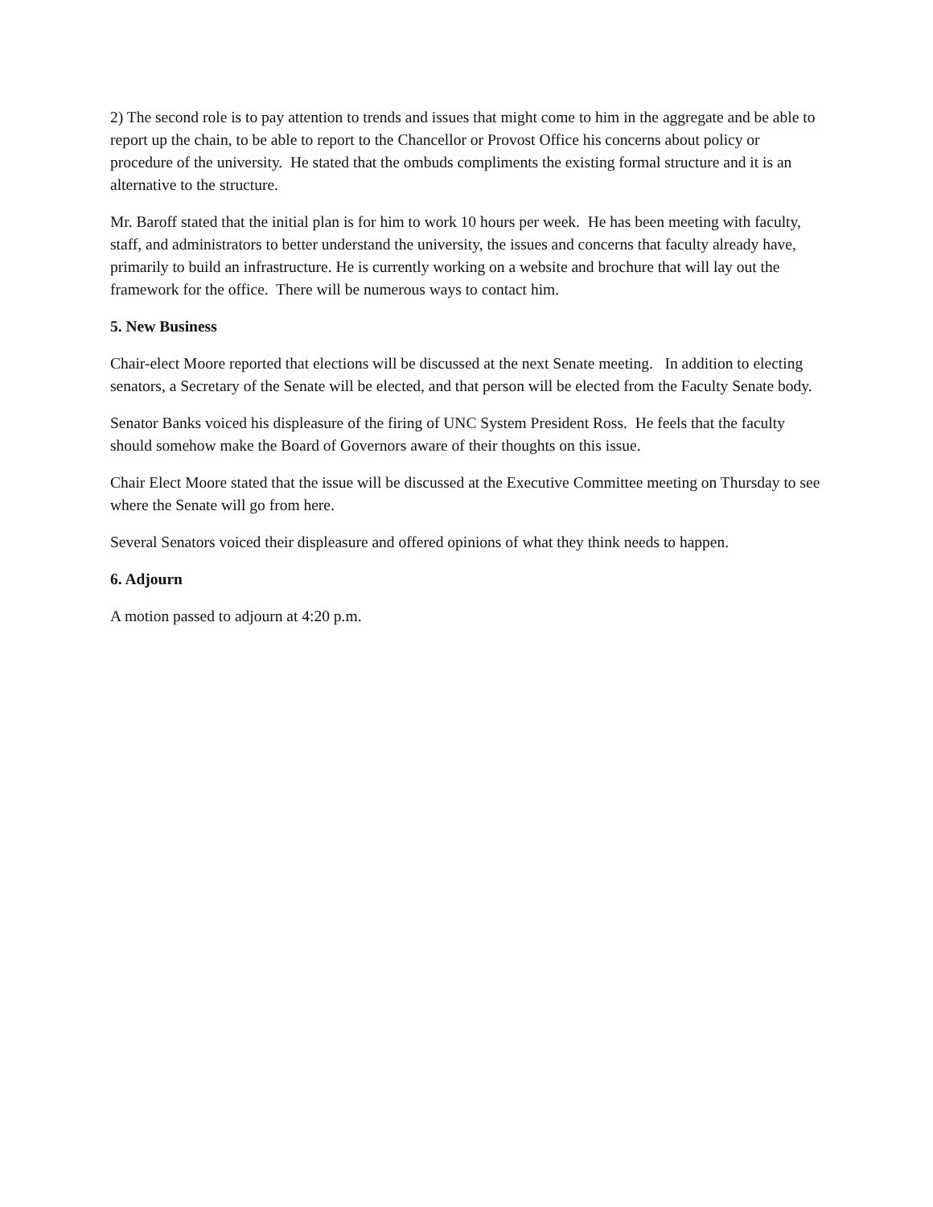2) The second role is to pay attention to trends and issues that might come to him in the aggregate and be able to report up the chain, to be able to report to the Chancellor or Provost Office his concerns about policy or procedure of the university. He stated that the ombuds compliments the existing formal structure and it is an alternative to the structure.
Mr. Baroff stated that the initial plan is for him to work 10 hours per week. He has been meeting with faculty, staff, and administrators to better understand the university, the issues and concerns that faculty already have, primarily to build an infrastructure. He is currently working on a website and brochure that will lay out the framework for the office. There will be numerous ways to contact him.
5. New Business
Chair-elect Moore reported that elections will be discussed at the next Senate meeting. In addition to electing senators, a Secretary of the Senate will be elected, and that person will be elected from the Faculty Senate body.
Senator Banks voiced his displeasure of the firing of UNC System President Ross. He feels that the faculty should somehow make the Board of Governors aware of their thoughts on this issue.
Chair Elect Moore stated that the issue will be discussed at the Executive Committee meeting on Thursday to see where the Senate will go from here.
Several Senators voiced their displeasure and offered opinions of what they think needs to happen.
6. Adjourn
A motion passed to adjourn at 4:20 p.m.